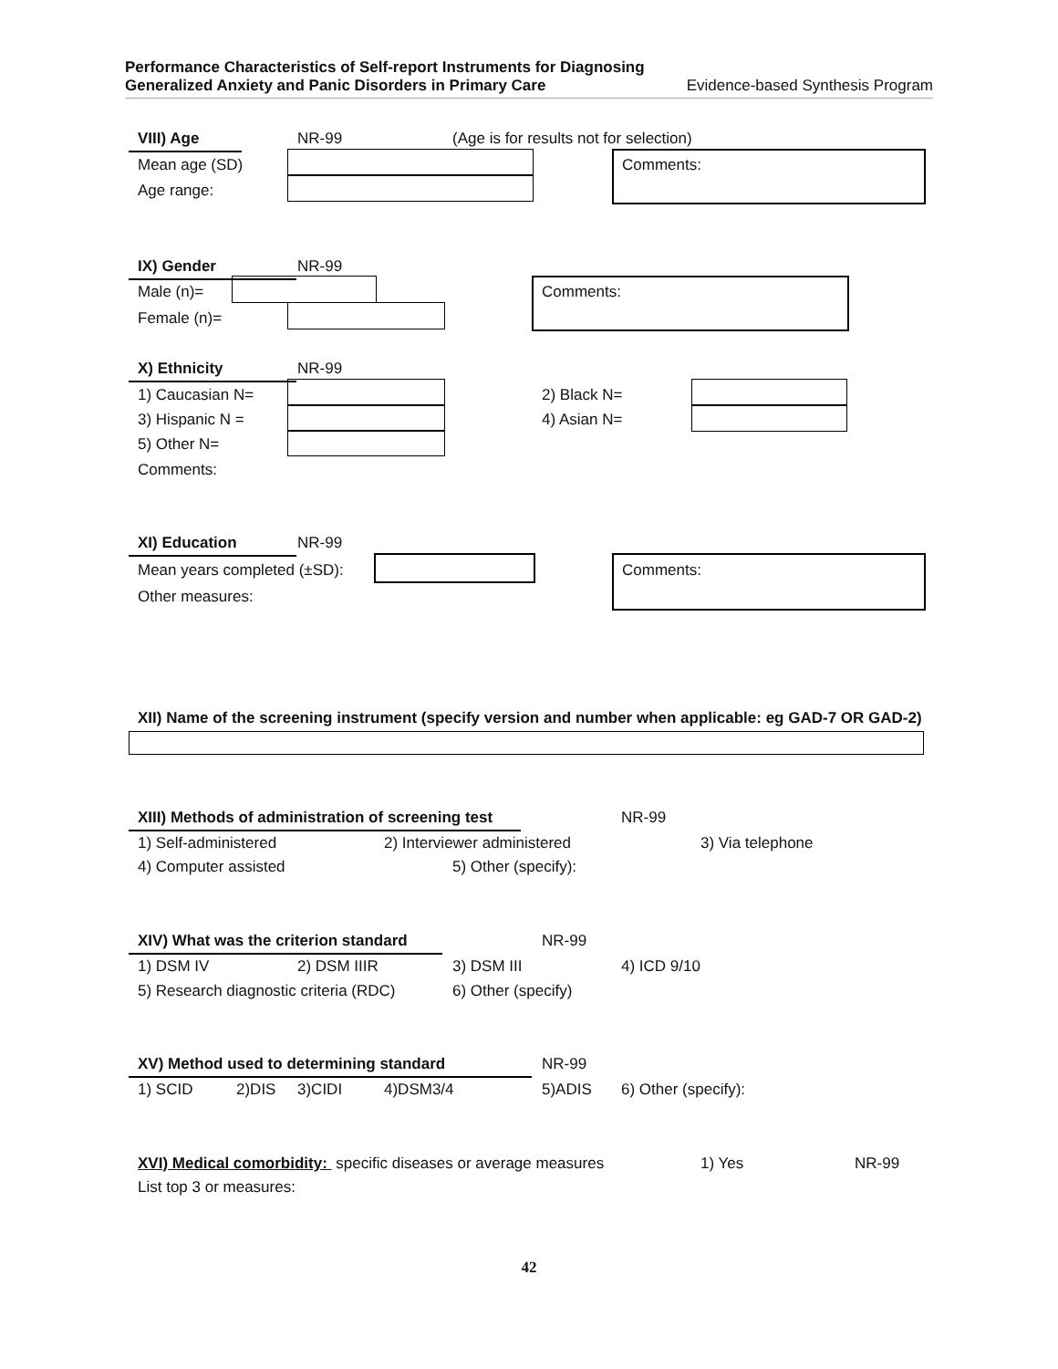Performance Characteristics of Self-report Instruments for Diagnosing
Generalized Anxiety and Panic Disorders in Primary Care Evidence-based Synthesis Program
VIII) Age NR-99
(Age is for results not for selection)
Mean age (SD)
Age range:
Comments:
IX) Gender NR-99
Male (n)=
Female (n)=
Comments:
X) Ethnicity NR-99
1) Caucasian N= 2) Black N=
3) Hispanic N = 4) Asian N=
5) Other N=
Comments:
XI) Education NR-99
Mean years completed (±SD):
Other measures:
Comments:
XII) Name of the screening instrument (specify version and number when applicable: eg GAD-7 OR GAD-2)
XIII) Methods of administration of screening test
NR-99
1) Self-administered 2) Interviewer administered 3) Via telephone
4) Computer assisted 5) Other (specify):
XIV) What was the criterion standard
NR-99
1) DSM IV 2) DSM IIIR 3) DSM III 4) ICD 9/10
5) Research diagnostic criteria (RDC)
6) Other (specify)
XV) Method used to determining standard NR-99
1) SCID 2)DIS 3)CIDI 4)DSM3/4 5)ADIS 6) Other (specify):
XVI) Medical comorbidity: specific diseases or average measures
1) Yes NR-99
List top 3 or measures:
42